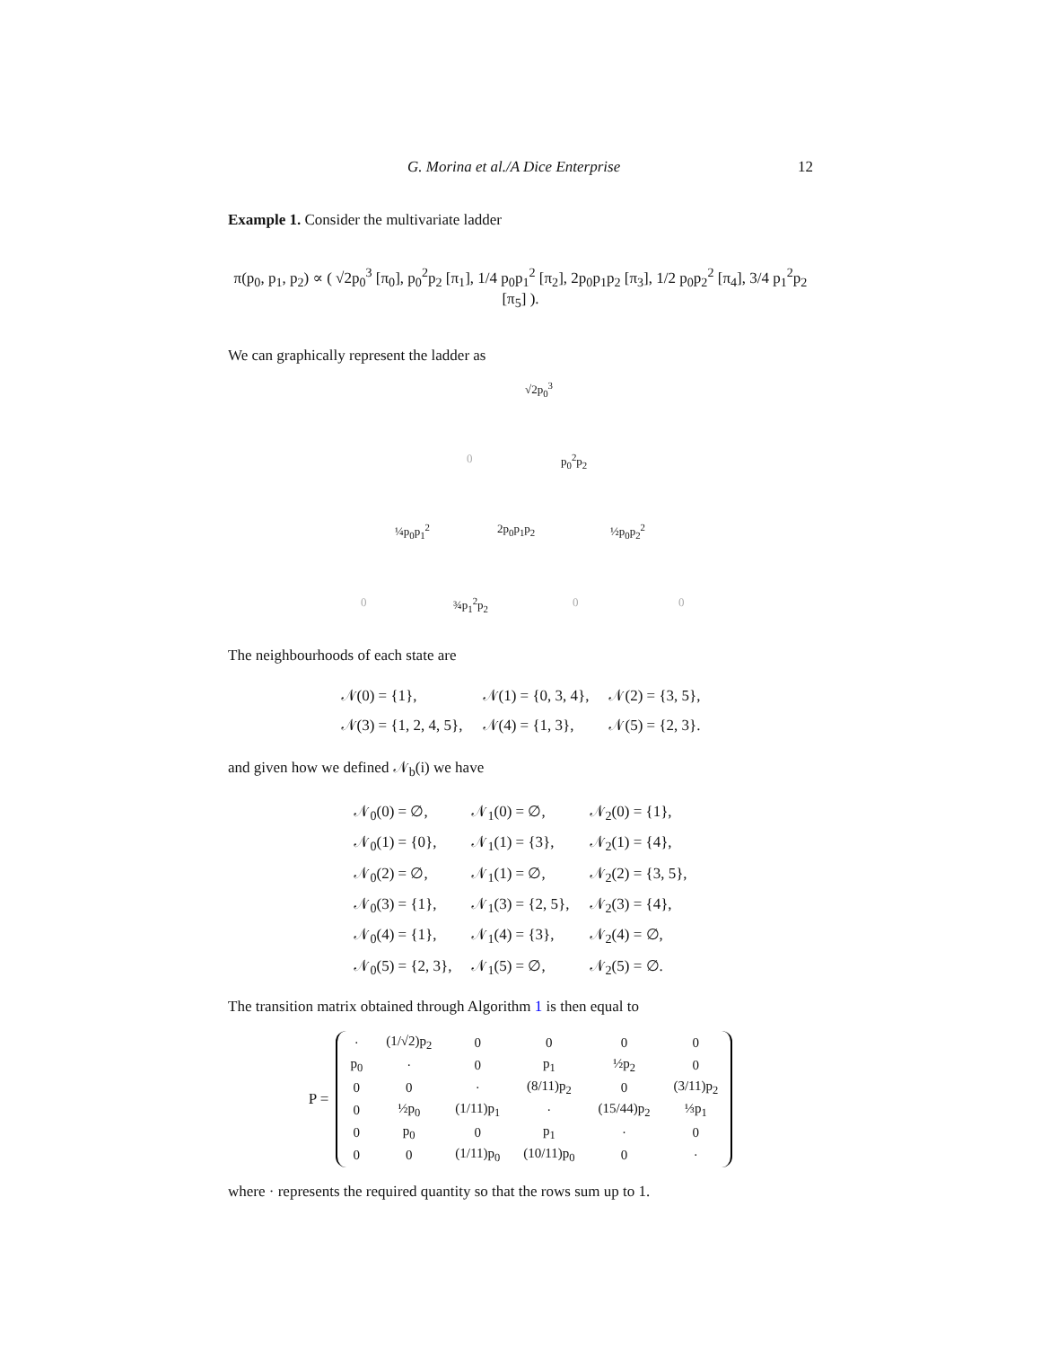G. Morina et al./A Dice Enterprise 12
Example 1. Consider the multivariate ladder
π(p<sub>0</sub>, p<sub>1</sub>, p<sub>2</sub>) ∝ ( √2p<sub>0</sub><sup>3</sup> [π<sub>0</sub>], p<sub>0</sub><sup>2</sup>p<sub>2</sub> [π<sub>1</sub>], 1/4 p<sub>0</sub>p<sub>1</sub><sup>2</sup> [π<sub>2</sub>], 2p<sub>0</sub>p<sub>1</sub>p<sub>2</sub> [π<sub>3</sub>], 1/2 p<sub>0</sub>p<sub>2</sub><sup>2</sup> [π<sub>4</sub>], 3/4 p<sub>1</sub><sup>2</sup>p<sub>2</sub> [π<sub>5</sub>] ).
We can graphically represent the ladder as
√2p<sub>0</sub><sup>3</sup>
0 p<sub>0</sub><sup>2</sup>p<sub>2</sub>
¼p<sub>0</sub>p<sub>1</sub><sup>2</sup> 2p<sub>0</sub>p<sub>1</sub>p<sub>2</sub> ½p<sub>0</sub>p<sub>2</sub><sup>2</sup>
0 ¾p<sub>1</sub><sup>2</sup>p<sub>2</sub> 0 0
The neighbourhoods of each state are
| 𝒩(0) = {1}, | 𝒩(1) = {0, 3, 4}, | 𝒩(2) = {3, 5}, |
| 𝒩(3) = {1, 2, 4, 5}, | 𝒩(4) = {1, 3}, | 𝒩(5) = {2, 3}. |
and given how we defined 𝒩<sub>b</sub>(i) we have
| 𝒩<sub>0</sub>(0) = ∅, | 𝒩<sub>1</sub>(0) = ∅, | 𝒩<sub>2</sub>(0) = {1}, |
| 𝒩<sub>0</sub>(1) = {0}, | 𝒩<sub>1</sub>(1) = {3}, | 𝒩<sub>2</sub>(1) = {4}, |
| 𝒩<sub>0</sub>(2) = ∅, | 𝒩<sub>1</sub>(1) = ∅, | 𝒩<sub>2</sub>(2) = {3, 5}, |
| 𝒩<sub>0</sub>(3) = {1}, | 𝒩<sub>1</sub>(3) = {2, 5}, | 𝒩<sub>2</sub>(3) = {4}, |
| 𝒩<sub>0</sub>(4) = {1}, | 𝒩<sub>1</sub>(4) = {3}, | 𝒩<sub>2</sub>(4) = ∅, |
| 𝒩<sub>0</sub>(5) = {2, 3}, | 𝒩<sub>1</sub>(5) = ∅, | 𝒩<sub>2</sub>(5) = ∅. |
The transition matrix obtained through Algorithm 1 is then equal to
P =
| · | (1/√2)p<sub>2</sub> | 0 | 0 | 0 | 0 |
| p<sub>0</sub> | · | 0 | p<sub>1</sub> | ½p<sub>2</sub> | 0 |
| 0 | 0 | · | (8/11)p<sub>2</sub> | 0 | (3/11)p<sub>2</sub> |
| 0 | ½p<sub>0</sub> | (1/11)p<sub>1</sub> | · | (15/44)p<sub>2</sub> | ⅓p<sub>1</sub> |
| 0 | p<sub>0</sub> | 0 | p<sub>1</sub> | · | 0 |
| 0 | 0 | (1/11)p<sub>0</sub> | (10/11)p<sub>0</sub> | 0 | · |
where · represents the required quantity so that the rows sum up to 1.